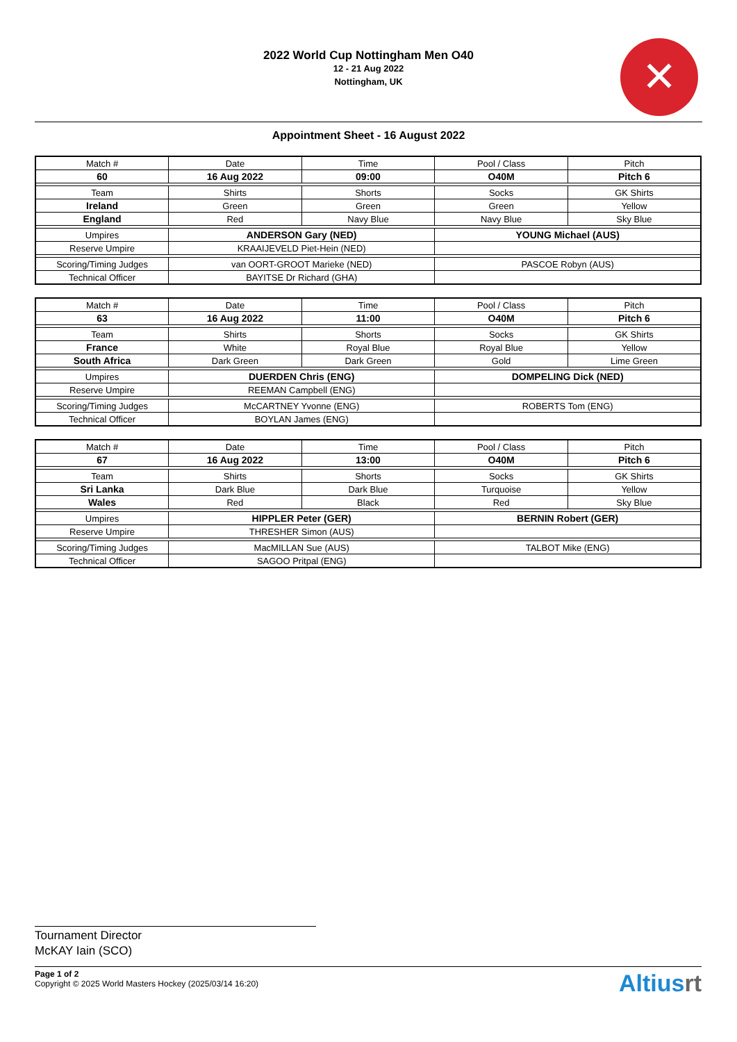✕
2022 World Cup Nottingham Men O40
12 - 21 Aug 2022
Nottingham, UK
Appointment Sheet - 16 August 2022
| Match # | Date | Time | Pool / Class | Pitch |
| 60 | 16 Aug 2022 | 09:00 | O40M | Pitch 6 |
| Team | Shirts | Shorts | Socks | GK Shirts |
| Ireland | Green | Green | Green | Yellow |
| England | Red | Navy Blue | Navy Blue | Sky Blue |
| Umpires | ANDERSON Gary (NED) | | YOUNG Michael (AUS) | |
| Reserve Umpire | KRAAIJEVELD Piet-Hein (NED) | | | |
| Scoring/Timing Judges | van OORT-GROOT Marieke (NED) | | PASCOE Robyn (AUS) | |
| Technical Officer | BAYITSE Dr Richard (GHA) | | | |
| Match # | Date | Time | Pool / Class | Pitch |
| 63 | 16 Aug 2022 | 11:00 | O40M | Pitch 6 |
| Team | Shirts | Shorts | Socks | GK Shirts |
| France | White | Royal Blue | Royal Blue | Yellow |
| South Africa | Dark Green | Dark Green | Gold | Lime Green |
| Umpires | DUERDEN Chris (ENG) | | DOMPELING Dick (NED) | |
| Reserve Umpire | REEMAN Campbell (ENG) | | | |
| Scoring/Timing Judges | McCARTNEY Yvonne (ENG) | | ROBERTS Tom (ENG) | |
| Technical Officer | BOYLAN James (ENG) | | | |
| Match # | Date | Time | Pool / Class | Pitch |
| 67 | 16 Aug 2022 | 13:00 | O40M | Pitch 6 |
| Team | Shirts | Shorts | Socks | GK Shirts |
| Sri Lanka | Dark Blue | Dark Blue | Turquoise | Yellow |
| Wales | Red | Black | Red | Sky Blue |
| Umpires | HIPPLER Peter (GER) | | BERNIN Robert (GER) | |
| Reserve Umpire | THRESHER Simon (AUS) | | | |
| Scoring/Timing Judges | MacMILLAN Sue (AUS) | | TALBOT Mike (ENG) | |
| Technical Officer | SAGOO Pritpal (ENG) | | | |
Tournament Director
McKAY Iain (SCO)
Page 1 of 2
Copyright © 2025 World Masters Hockey (2025/03/14 16:20)
Altiusrt